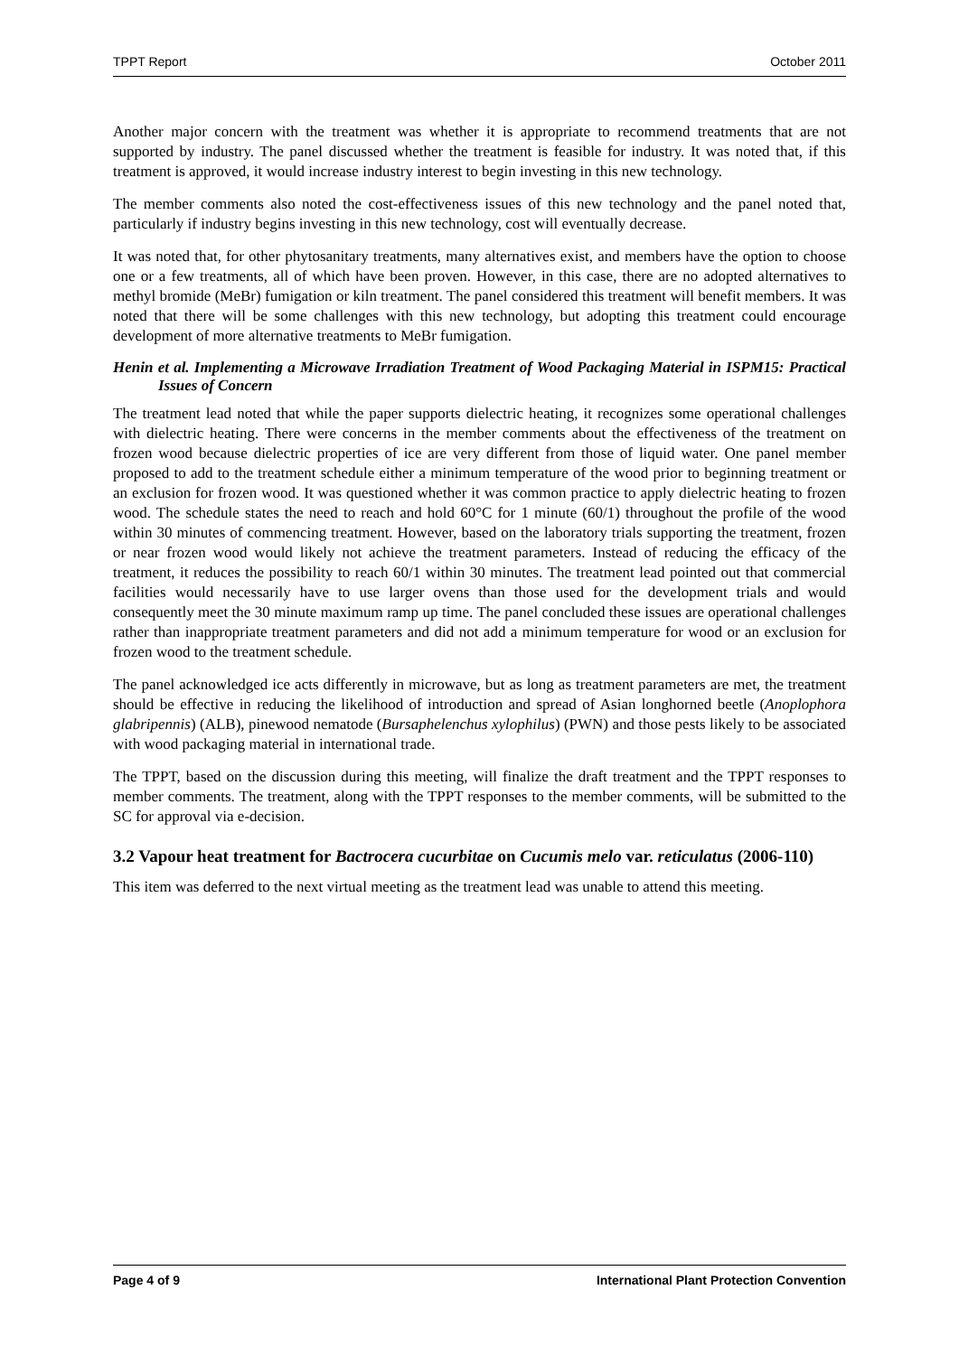TPPT Report October 2011
Another major concern with the treatment was whether it is appropriate to recommend treatments that are not supported by industry. The panel discussed whether the treatment is feasible for industry. It was noted that, if this treatment is approved, it would increase industry interest to begin investing in this new technology.
The member comments also noted the cost-effectiveness issues of this new technology and the panel noted that, particularly if industry begins investing in this new technology, cost will eventually decrease.
It was noted that, for other phytosanitary treatments, many alternatives exist, and members have the option to choose one or a few treatments, all of which have been proven. However, in this case, there are no adopted alternatives to methyl bromide (MeBr) fumigation or kiln treatment. The panel considered this treatment will benefit members. It was noted that there will be some challenges with this new technology, but adopting this treatment could encourage development of more alternative treatments to MeBr fumigation.
Henin et al. Implementing a Microwave Irradiation Treatment of Wood Packaging Material in ISPM15: Practical Issues of Concern
The treatment lead noted that while the paper supports dielectric heating, it recognizes some operational challenges with dielectric heating. There were concerns in the member comments about the effectiveness of the treatment on frozen wood because dielectric properties of ice are very different from those of liquid water. One panel member proposed to add to the treatment schedule either a minimum temperature of the wood prior to beginning treatment or an exclusion for frozen wood. It was questioned whether it was common practice to apply dielectric heating to frozen wood. The schedule states the need to reach and hold 60°C for 1 minute (60/1) throughout the profile of the wood within 30 minutes of commencing treatment. However, based on the laboratory trials supporting the treatment, frozen or near frozen wood would likely not achieve the treatment parameters. Instead of reducing the efficacy of the treatment, it reduces the possibility to reach 60/1 within 30 minutes. The treatment lead pointed out that commercial facilities would necessarily have to use larger ovens than those used for the development trials and would consequently meet the 30 minute maximum ramp up time. The panel concluded these issues are operational challenges rather than inappropriate treatment parameters and did not add a minimum temperature for wood or an exclusion for frozen wood to the treatment schedule.
The panel acknowledged ice acts differently in microwave, but as long as treatment parameters are met, the treatment should be effective in reducing the likelihood of introduction and spread of Asian longhorned beetle (Anoplophora glabripennis) (ALB), pinewood nematode (Bursaphelenchus xylophilus) (PWN) and those pests likely to be associated with wood packaging material in international trade.
The TPPT, based on the discussion during this meeting, will finalize the draft treatment and the TPPT responses to member comments. The treatment, along with the TPPT responses to the member comments, will be submitted to the SC for approval via e-decision.
3.2 Vapour heat treatment for Bactrocera cucurbitae on Cucumis melo var. reticulatus (2006-110)
This item was deferred to the next virtual meeting as the treatment lead was unable to attend this meeting.
Page 4 of 9 International Plant Protection Convention